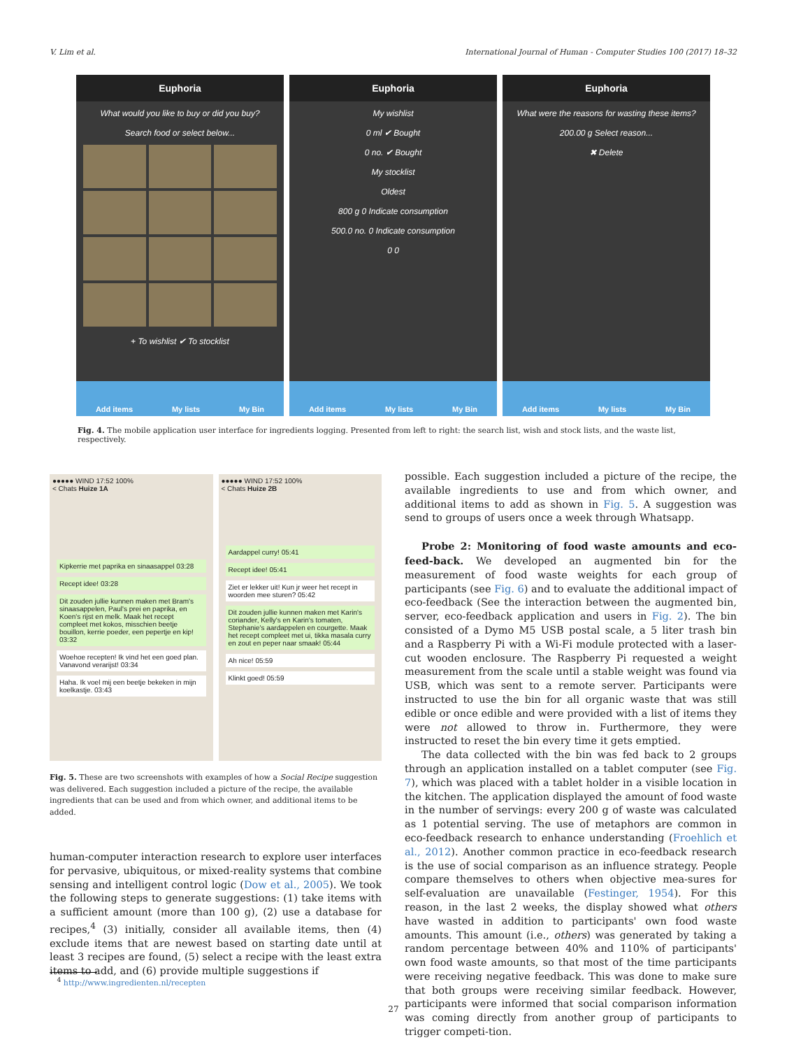V. Lim et al. International Journal of Human - Computer Studies 100 (2017) 18–32
Euphoria
What would you like to buy or did you buy?
Search food or select below...
+ To wishlist ✔ To stocklist
Add items My lists My Bin
Euphoria
My wishlist
0 ml ✔ Bought
0 no. ✔ Bought
My stocklist
Oldest
800 g 0 Indicate consumption
500.0 no. 0 Indicate consumption
0 0
Add items My lists My Bin
Euphoria
What were the reasons for wasting these items?
200.00 g Select reason...
✖ Delete
Add items My lists My Bin
Fig. 4. The mobile application user interface for ingredients logging. Presented from left to right: the search list, wish and stock lists, and the waste list, respectively.
●●●●● WIND 17:52 100%
< Chats Huize 1A
Kipkerrie met paprika en sinaasappel 03:28
Recept idee! 03:28
Dit zouden jullie kunnen maken met Bram's sinaasappelen, Paul's prei en paprika, en Koen's rijst en melk. Maak het recept compleet met kokos, misschien beetje bouillon, kerrie poeder, een pepertje en kip! 03:32
Woehoe recepten! Ik vind het een goed plan. Vanavond verarijst! 03:34
Haha. Ik voel mij een beetje bekeken in mijn koelkastje. 03:43
●●●●● WIND 17:52 100%
< Chats Huize 2B
Aardappel curry! 05:41
Recept idee! 05:41
Ziet er lekker uit! Kun jr weer het recept in woorden mee sturen? 05:42
Dit zouden jullie kunnen maken met Karin's coriander, Kelly's en Karin's tomaten, Stephanie's aardappelen en courgette. Maak het recept compleet met ui, tikka masala curry en zout en peper naar smaak! 05:44
Ah nice! 05:59
Klinkt goed! 05:59
Fig. 5. These are two screenshots with examples of how a Social Recipe suggestion was delivered. Each suggestion included a picture of the recipe, the available ingredients that can be used and from which owner, and additional items to be added.
human-computer interaction research to explore user interfaces for pervasive, ubiquitous, or mixed-reality systems that combine sensing and intelligent control logic (Dow et al., 2005). We took the following steps to generate suggestions: (1) take items with a sufficient amount (more than 100 g), (2) use a database for recipes,<sup>4</sup> (3) initially, consider all available items, then (4) exclude items that are newest based on starting date until at least 3 recipes are found, (5) select a recipe with the least extra items to add, and (6) provide multiple suggestions if
possible. Each suggestion included a picture of the recipe, the available ingredients to use and from which owner, and additional items to add as shown in Fig. 5. A suggestion was send to groups of users once a week through Whatsapp.
Probe 2: Monitoring of food waste amounts and eco-feed-back. We developed an augmented bin for the measurement of food waste weights for each group of participants (see Fig. 6) and to evaluate the additional impact of eco-feedback (See the interaction between the augmented bin, server, eco-feedback application and users in Fig. 2). The bin consisted of a Dymo M5 USB postal scale, a 5 liter trash bin and a Raspberry Pi with a Wi-Fi module protected with a laser-cut wooden enclosure. The Raspberry Pi requested a weight measurement from the scale until a stable weight was found via USB, which was sent to a remote server. Participants were instructed to use the bin for all organic waste that was still edible or once edible and were provided with a list of items they were not allowed to throw in. Furthermore, they were instructed to reset the bin every time it gets emptied.
The data collected with the bin was fed back to 2 groups through an application installed on a tablet computer (see Fig. 7), which was placed with a tablet holder in a visible location in the kitchen. The application displayed the amount of food waste in the number of servings: every 200 g of waste was calculated as 1 potential serving. The use of metaphors are common in eco-feedback research to enhance understanding (Froehlich et al., 2012). Another common practice in eco-feedback research is the use of social comparison as an influence strategy. People compare themselves to others when objective mea-sures for self-evaluation are unavailable (Festinger, 1954). For this reason, in the last 2 weeks, the display showed what others have wasted in addition to participants' own food waste amounts. This amount (i.e., others) was generated by taking a random percentage between 40% and 110% of participants' own food waste amounts, so that most of the time participants were receiving negative feedback. This was done to make sure that both groups were receiving similar feedback. However, participants were informed that social comparison information was coming directly from another group of participants to trigger competi-tion.
<sup>4</sup> http://www.ingredienten.nl/recepten
27